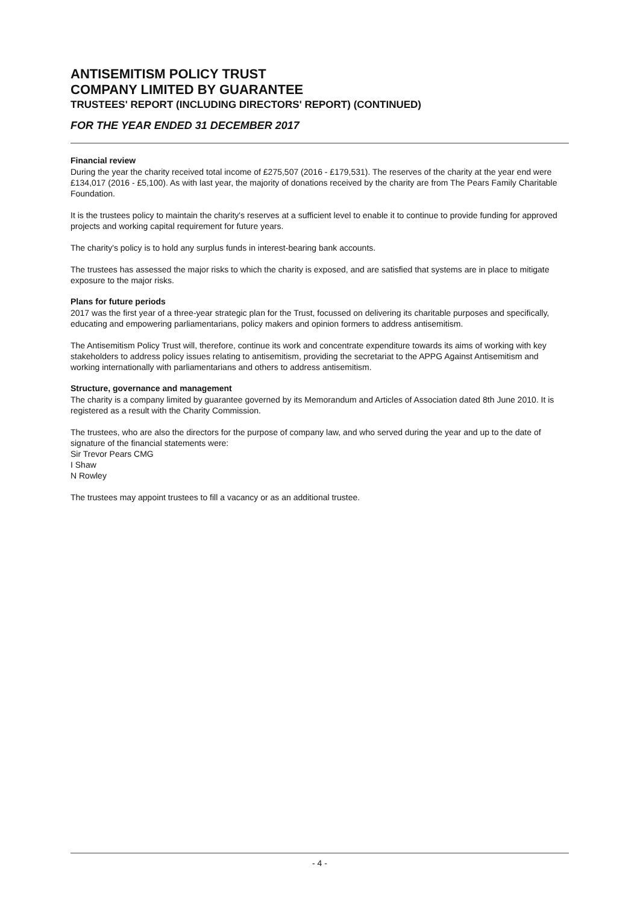ANTISEMITISM POLICY TRUST
COMPANY LIMITED BY GUARANTEE
TRUSTEES' REPORT (INCLUDING DIRECTORS' REPORT) (CONTINUED)
FOR THE YEAR ENDED 31 DECEMBER 2017
Financial review
During the year the charity received total income of £275,507 (2016 - £179,531). The reserves of the charity at the year end were £134,017 (2016 - £5,100). As with last year, the majority of donations received by the charity are from The Pears Family Charitable Foundation.
It is the trustees policy to maintain the charity's reserves at a sufficient level to enable it to continue to provide funding for approved projects and working capital requirement for future years.
The charity's policy is to hold any surplus funds in interest-bearing bank accounts.
The trustees has assessed the major risks to which the charity is exposed, and are satisfied that systems are in place to mitigate exposure to the major risks.
Plans for future periods
2017 was the first year of a three-year strategic plan for the Trust, focussed on delivering its charitable purposes and specifically, educating and empowering parliamentarians, policy makers and opinion formers to address antisemitism.
The Antisemitism Policy Trust will, therefore, continue its work and concentrate expenditure towards its aims of working with key stakeholders to address policy issues relating to antisemitism, providing the secretariat to the APPG Against Antisemitism and working internationally with parliamentarians and others to address antisemitism.
Structure, governance and management
The charity is a company limited by guarantee governed by its Memorandum and Articles of Association dated 8th June 2010. It is registered as a result with the Charity Commission.
The trustees, who are also the directors for the purpose of company law, and who served during the year and up to the date of signature of the financial statements were:
Sir Trevor Pears CMG
I Shaw
N Rowley
The trustees may appoint trustees to fill a vacancy or as an additional trustee.
- 4 -